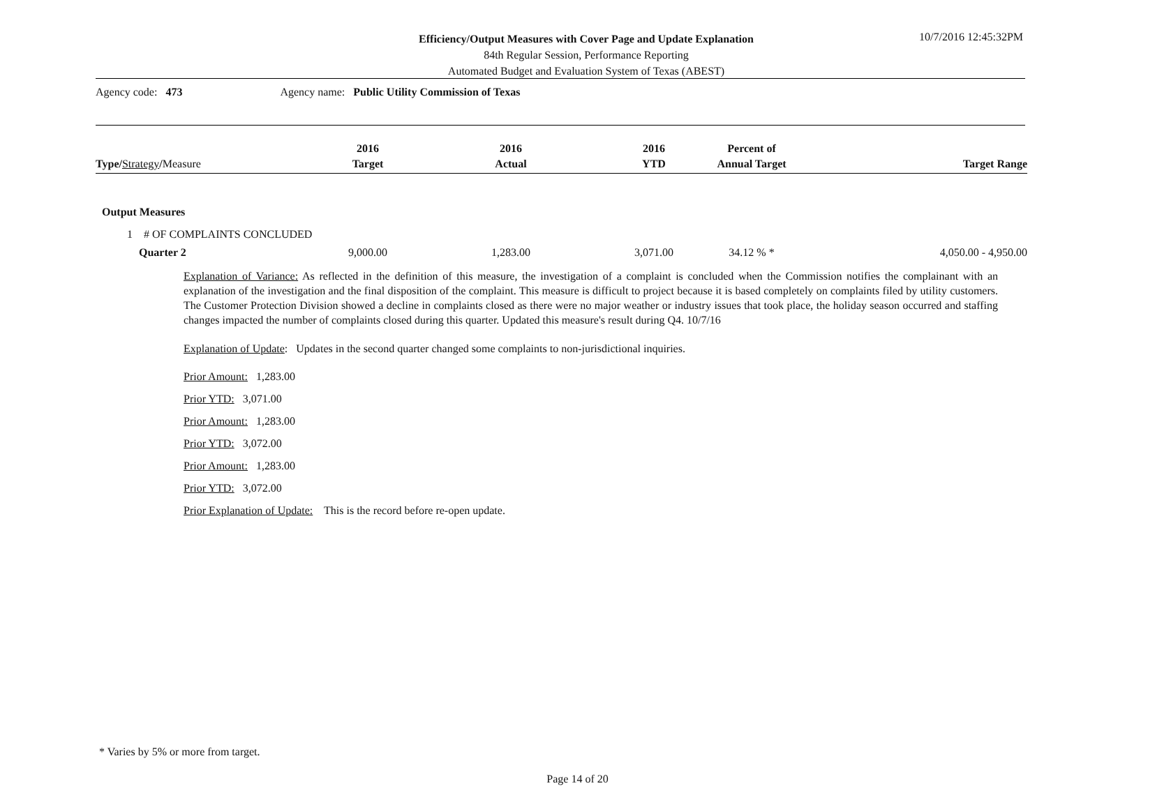Efficiency/Output Measures with Cover Page and Update Explanation
84th Regular Session, Performance Reporting
Automated Budget and Evaluation System of Texas (ABEST)
10/7/2016 12:45:32PM
Agency code: 473 Agency name: Public Utility Commission of Texas
| Type/ Strategy / Measure | 2016 Target | 2016 Actual | 2016 YTD | Percent of Annual Target | Target Range |
| --- | --- | --- | --- | --- | --- |
Output Measures
1 # OF COMPLAINTS CONCLUDED
| Quarter 2 | 9,000.00 | 1,283.00 | 3,071.00 | 34.12 % * | 4,050.00 - 4,950.00 |
Explanation of Variance: As reflected in the definition of this measure, the investigation of a complaint is concluded when the Commission notifies the complainant with an explanation of the investigation and the final disposition of the complaint. This measure is difficult to project because it is based completely on complaints filed by utility customers. The Customer Protection Division showed a decline in complaints closed as there were no major weather or industry issues that took place, the holiday season occurred and staffing changes impacted the number of complaints closed during this quarter. Updated this measure's result during Q4. 10/7/16
Explanation of Update: Updates in the second quarter changed some complaints to non-jurisdictional inquiries.
Prior Amount: 1,283.00
Prior YTD: 3,071.00
Prior Amount: 1,283.00
Prior YTD: 3,072.00
Prior Amount: 1,283.00
Prior YTD: 3,072.00
Prior Explanation of Update: This is the record before re-open update.
* Varies by 5% or more from target.
Page 14 of 20